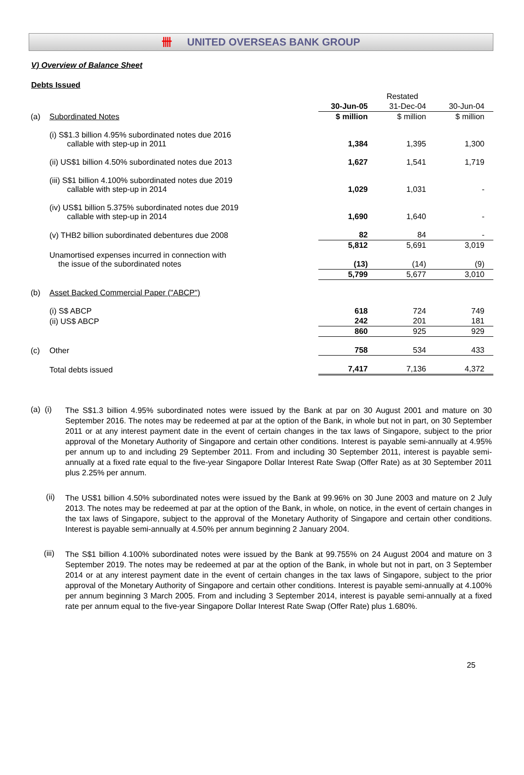卌 UNITED OVERSEAS BANK GROUP
V) Overview of Balance Sheet
Debts Issued
| | | | Restated | |
| --- | --- | --- | --- | --- |
| | | 30-Jun-05 | 31-Dec-04 | 30-Jun-04 |
| (a) | Subordinated Notes | $ million | $ million | $ million |
| | (i) S$1.3 billion 4.95% subordinated notes due 2016 callable with step-up in 2011 | 1,384 | 1,395 | 1,300 |
| | (ii) US$1 billion 4.50% subordinated notes due 2013 | 1,627 | 1,541 | 1,719 |
| | (iii) S$1 billion 4.100% subordinated notes due 2019 callable with step-up in 2014 | 1,029 | 1,031 | - |
| | (iv) US$1 billion 5.375% subordinated notes due 2019 callable with step-up in 2014 | 1,690 | 1,640 | - |
| | (v) THB2 billion subordinated debentures due 2008 | 82 | 84 | - |
| | | 5,812 | 5,691 | 3,019 |
| | Unamortised expenses incurred in connection with the issue of the subordinated notes | (13) | (14) | (9) |
| | | 5,799 | 5,677 | 3,010 |
| (b) | Asset Backed Commercial Paper ("ABCP") | | | |
| | (i) S$ ABCP | 618 | 724 | 749 |
| | (ii) US$ ABCP | 242 | 201 | 181 |
| | | 860 | 925 | 929 |
| (c) | Other | 758 | 534 | 433 |
| | Total debts issued | 7,417 | 7,136 | 4,372 |
(a) (i)
The S$1.3 billion 4.95% subordinated notes were issued by the Bank at par on 30 August 2001 and mature on 30 September 2016. The notes may be redeemed at par at the option of the Bank, in whole but not in part, on 30 September 2011 or at any interest payment date in the event of certain changes in the tax laws of Singapore, subject to the prior approval of the Monetary Authority of Singapore and certain other conditions. Interest is payable semi-annually at 4.95% per annum up to and including 29 September 2011. From and including 30 September 2011, interest is payable semi-annually at a fixed rate equal to the five-year Singapore Dollar Interest Rate Swap (Offer Rate) as at 30 September 2011 plus 2.25% per annum.
(ii)
The US$1 billion 4.50% subordinated notes were issued by the Bank at 99.96% on 30 June 2003 and mature on 2 July 2013. The notes may be redeemed at par at the option of the Bank, in whole, on notice, in the event of certain changes in the tax laws of Singapore, subject to the approval of the Monetary Authority of Singapore and certain other conditions. Interest is payable semi-annually at 4.50% per annum beginning 2 January 2004.
(iii)
The S$1 billion 4.100% subordinated notes were issued by the Bank at 99.755% on 24 August 2004 and mature on 3 September 2019. The notes may be redeemed at par at the option of the Bank, in whole but not in part, on 3 September 2014 or at any interest payment date in the event of certain changes in the tax laws of Singapore, subject to the prior approval of the Monetary Authority of Singapore and certain other conditions. Interest is payable semi-annually at 4.100% per annum beginning 3 March 2005. From and including 3 September 2014, interest is payable semi-annually at a fixed rate per annum equal to the five-year Singapore Dollar Interest Rate Swap (Offer Rate) plus 1.680%.
25